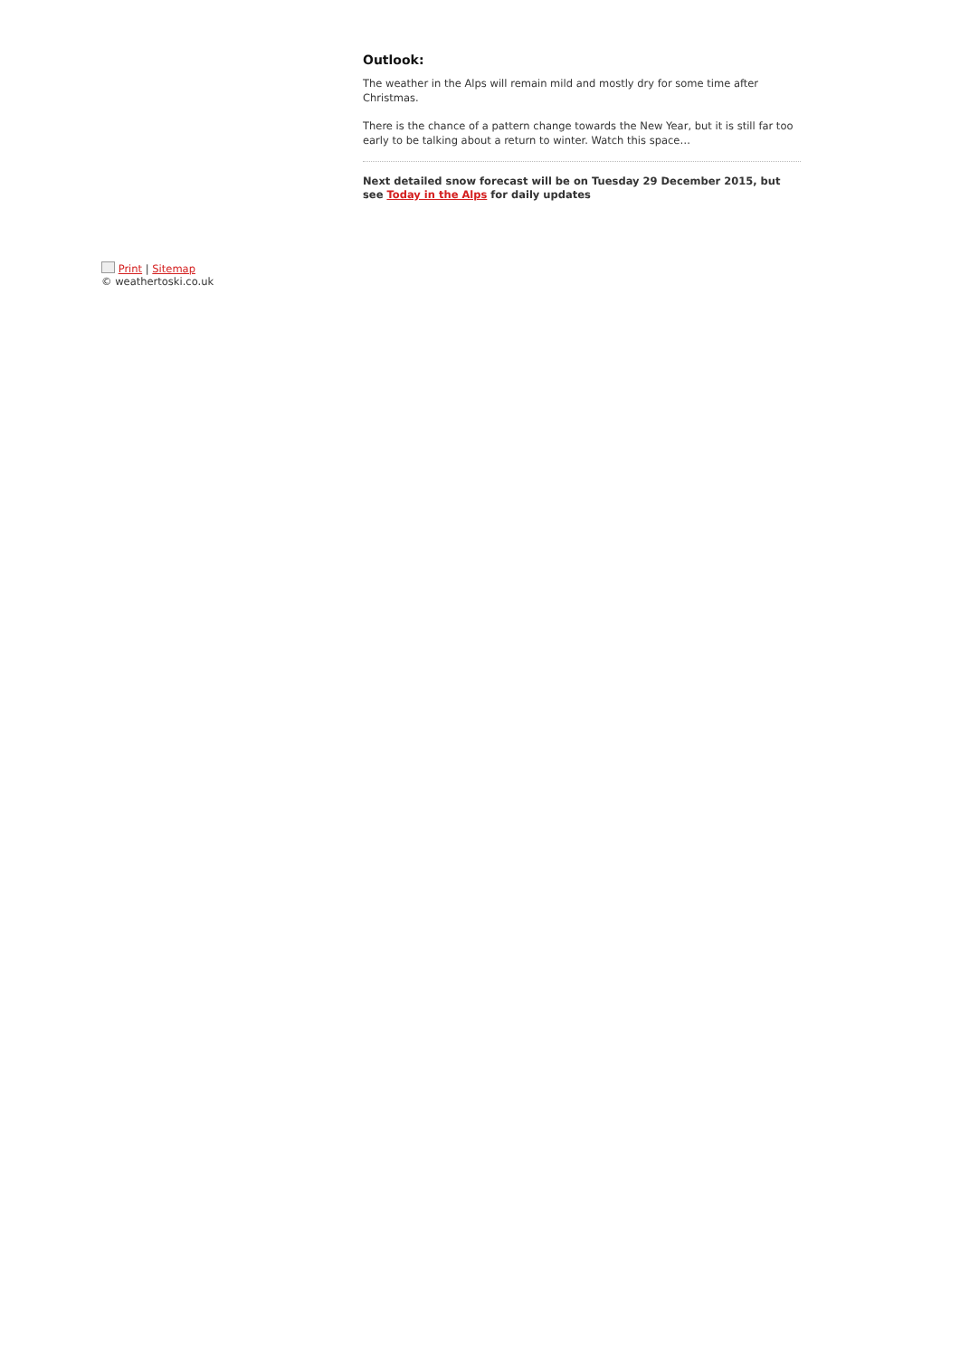Outlook:
The weather in the Alps will remain mild and mostly dry for some time after Christmas.
There is the chance of a pattern change towards the New Year, but it is still far too early to be talking about a return to winter. Watch this space…
Next detailed snow forecast will be on Tuesday 29 December 2015, but see Today in the Alps for daily updates
Print | Sitemap
© weathertoski.co.uk